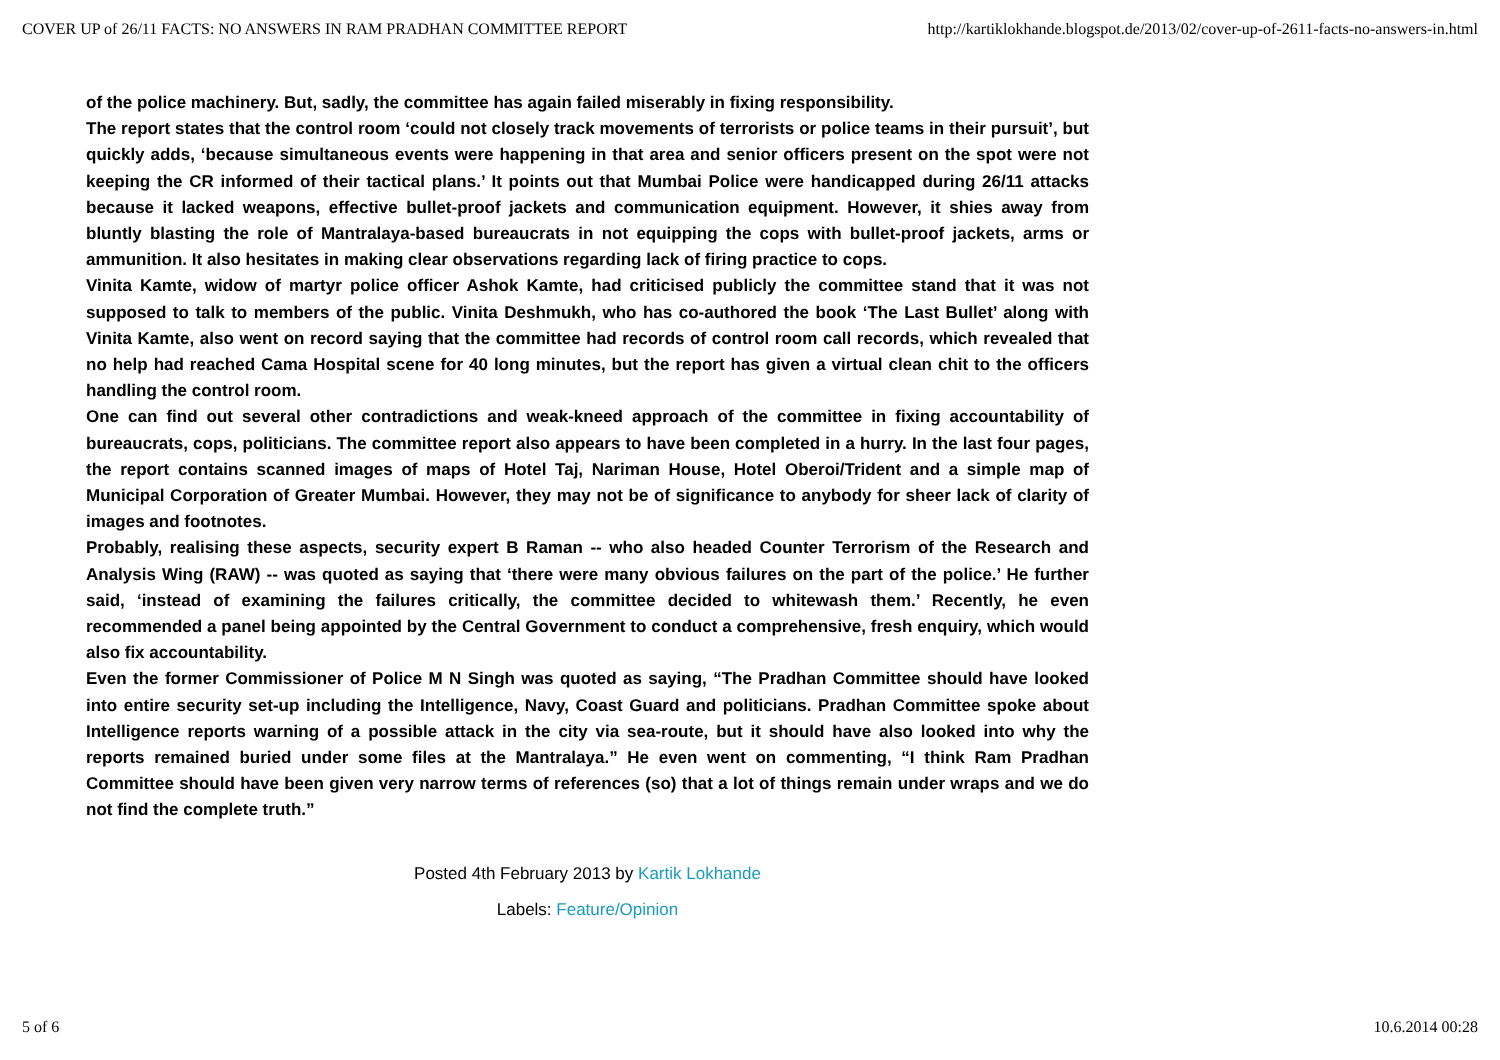COVER UP of 26/11 FACTS: NO ANSWERS IN RAM PRADHAN COMMITTEE REPORT http://kartiklokhande.blogspot.de/2013/02/cover-up-of-2611-facts-no-answers-in.html
of the police machinery. But, sadly, the committee has again failed miserably in fixing responsibility.
The report states that the control room ‘could not closely track movements of terrorists or police teams in their pursuit’, but quickly adds, ‘because simultaneous events were happening in that area and senior officers present on the spot were not keeping the CR informed of their tactical plans.’ It points out that Mumbai Police were handicapped during 26/11 attacks because it lacked weapons, effective bullet-proof jackets and communication equipment. However, it shies away from bluntly blasting the role of Mantralaya-based bureaucrats in not equipping the cops with bullet-proof jackets, arms or ammunition. It also hesitates in making clear observations regarding lack of firing practice to cops.
Vinita Kamte, widow of martyr police officer Ashok Kamte, had criticised publicly the committee stand that it was not supposed to talk to members of the public. Vinita Deshmukh, who has co-authored the book ‘The Last Bullet’ along with Vinita Kamte, also went on record saying that the committee had records of control room call records, which revealed that no help had reached Cama Hospital scene for 40 long minutes, but the report has given a virtual clean chit to the officers handling the control room.
One can find out several other contradictions and weak-kneed approach of the committee in fixing accountability of bureaucrats, cops, politicians. The committee report also appears to have been completed in a hurry. In the last four pages, the report contains scanned images of maps of Hotel Taj, Nariman House, Hotel Oberoi/Trident and a simple map of Municipal Corporation of Greater Mumbai. However, they may not be of significance to anybody for sheer lack of clarity of images and footnotes.
Probably, realising these aspects, security expert B Raman -- who also headed Counter Terrorism of the Research and Analysis Wing (RAW) -- was quoted as saying that ‘there were many obvious failures on the part of the police.’ He further said, ‘instead of examining the failures critically, the committee decided to whitewash them.’ Recently, he even recommended a panel being appointed by the Central Government to conduct a comprehensive, fresh enquiry, which would also fix accountability.
Even the former Commissioner of Police M N Singh was quoted as saying, “The Pradhan Committee should have looked into entire security set-up including the Intelligence, Navy, Coast Guard and politicians. Pradhan Committee spoke about Intelligence reports warning of a possible attack in the city via sea-route, but it should have also looked into why the reports remained buried under some files at the Mantralaya.” He even went on commenting, “I think Ram Pradhan Committee should have been given very narrow terms of references (so) that a lot of things remain under wraps and we do not find the complete truth.”
Posted 4th February 2013 by Kartik Lokhande
Labels: Feature/Opinion
5 of 6 10.6.2014 00:28